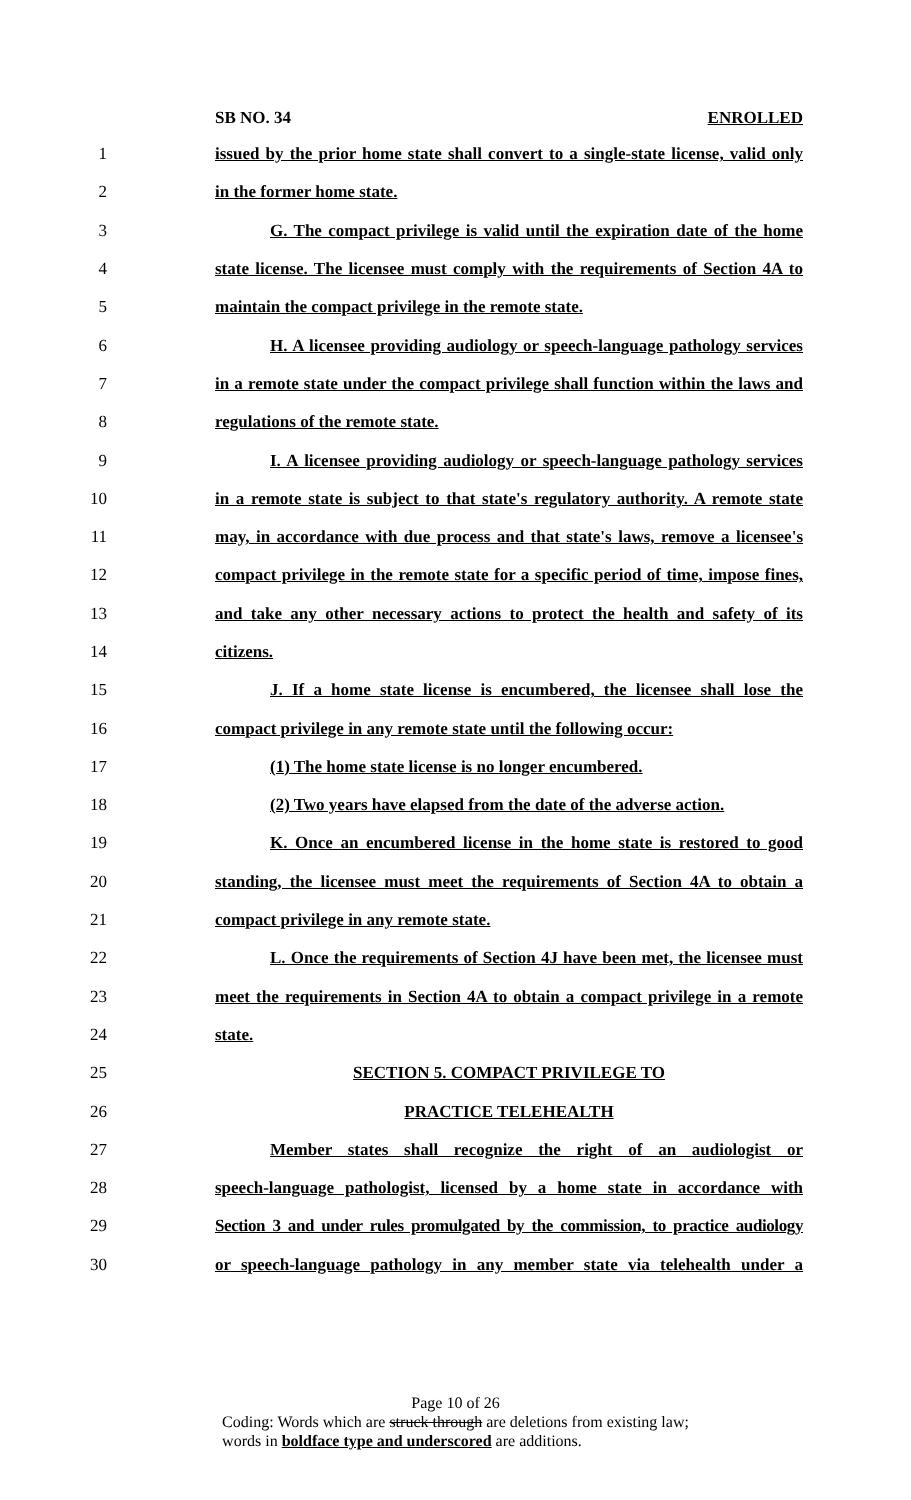SB NO. 34 ENROLLED
1 issued by the prior home state shall convert to a single-state license, valid only
2 in the former home state.
3 G. The compact privilege is valid until the expiration date of the home
4 state license. The licensee must comply with the requirements of Section 4A to
5 maintain the compact privilege in the remote state.
6 H. A licensee providing audiology or speech-language pathology services
7 in a remote state under the compact privilege shall function within the laws and
8 regulations of the remote state.
9 I. A licensee providing audiology or speech-language pathology services
10 in a remote state is subject to that state's regulatory authority. A remote state
11 may, in accordance with due process and that state's laws, remove a licensee's
12 compact privilege in the remote state for a specific period of time, impose fines,
13 and take any other necessary actions to protect the health and safety of its
14 citizens.
15 J. If a home state license is encumbered, the licensee shall lose the
16 compact privilege in any remote state until the following occur:
17 (1) The home state license is no longer encumbered.
18 (2) Two years have elapsed from the date of the adverse action.
19 K. Once an encumbered license in the home state is restored to good
20 standing, the licensee must meet the requirements of Section 4A to obtain a
21 compact privilege in any remote state.
22 L. Once the requirements of Section 4J have been met, the licensee must
23 meet the requirements in Section 4A to obtain a compact privilege in a remote
24 state.
25 SECTION 5. COMPACT PRIVILEGE TO
26 PRACTICE TELEHEALTH
27 Member states shall recognize the right of an audiologist or
28 speech-language pathologist, licensed by a home state in accordance with
29 Section 3 and under rules promulgated by the commission, to practice audiology
30 or speech-language pathology in any member state via telehealth under a
Page 10 of 26
Coding: Words which are struck through are deletions from existing law;
words in boldface type and underscored are additions.